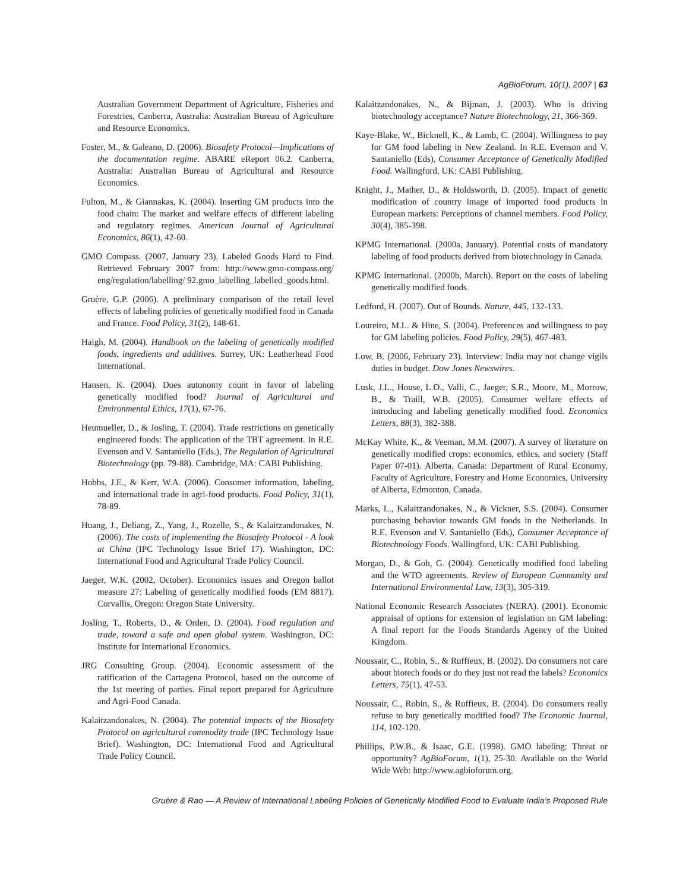AgBioForum, 10(1), 2007 | 63
Australian Government Department of Agriculture, Fisheries and Forestries, Canberra, Australia: Australian Bureau of Agriculture and Resource Economics.
Foster, M., & Galeano, D. (2006). Biosafety Protocol—Implications of the documentation regime. ABARE eReport 06.2. Canberra, Australia: Australian Bureau of Agricultural and Resource Economics.
Fulton, M., & Giannakas, K. (2004). Inserting GM products into the food chain: The market and welfare effects of different labeling and regulatory regimes. American Journal of Agricultural Economics, 86(1), 42-60.
GMO Compass. (2007, January 23). Labeled Goods Hard to Find. Retrieved February 2007 from: http://www.gmo-compass.org/ eng/regulation/labelling/ 92.gmo_labelling_labelled_goods.html.
Gruère, G.P. (2006). A preliminary comparison of the retail level effects of labeling policies of genetically modified food in Canada and France. Food Policy, 31(2), 148-61.
Haigh, M. (2004). Handbook on the labeling of genetically modified foods, ingredients and additives. Surrey, UK: Leatherhead Food International.
Hansen, K. (2004). Does autonomy count in favor of labeling genetically modified food? Journal of Agricultural and Environmental Ethics, 17(1), 67-76.
Heumueller, D., & Josling, T. (2004). Trade restrictions on genetically engineered foods: The application of the TBT agreement. In R.E. Evenson and V. Santaniello (Eds.), The Regulation of Agricultural Biotechnology (pp. 79-88). Cambridge, MA: CABI Publishing.
Hobbs, J.E., & Kerr, W.A. (2006). Consumer information, labeling, and international trade in agri-food products. Food Policy, 31(1), 78-89.
Huang, J., Deliang, Z., Yang, J., Rozelle, S., & Kalaitzandonakes, N. (2006). The costs of implementing the Biosafety Protocol - A look at China (IPC Technology Issue Brief 17). Washington, DC: International Food and Agricultural Trade Policy Council.
Jaeger, W.K. (2002, October). Economics issues and Oregon ballot measure 27: Labeling of genetically modified foods (EM 8817). Corvallis, Oregon: Oregon State University.
Josling, T., Roberts, D., & Orden, D. (2004). Food regulation and trade, toward a safe and open global system. Washington, DC: Institute for International Economics.
JRG Consulting Group. (2004). Economic assessment of the ratification of the Cartagena Protocol, based on the outcome of the 1st meeting of parties. Final report prepared for Agriculture and Agri-Food Canada.
Kalaitzandonakes, N. (2004). The potential impacts of the Biosafety Protocol on agricultural commodity trade (IPC Technology Issue Brief). Washington, DC: International Food and Agricultural Trade Policy Council.
Kalaitzandonakes, N., & Bijman, J. (2003). Who is driving biotechnology acceptance? Nature Biotechnology, 21, 366-369.
Kaye-Blake, W., Bicknell, K., & Lamb, C. (2004). Willingness to pay for GM food labeling in New Zealand. In R.E. Evenson and V. Santaniello (Eds), Consumer Acceptance of Genetically Modified Food. Wallingford, UK: CABI Publishing.
Knight, J., Mather, D., & Holdsworth, D. (2005). Impact of genetic modification of country image of imported food products in European markets: Perceptions of channel members. Food Policy, 30(4), 385-398.
KPMG International. (2000a, January). Potential costs of mandatory labeling of food products derived from biotechnology in Canada.
KPMG International. (2000b, March). Report on the costs of labeling genetically modified foods.
Ledford, H. (2007). Out of Bounds. Nature, 445, 132-133.
Loureiro, M.L. & Hine, S. (2004). Preferences and willingness to pay for GM labeling policies. Food Policy, 29(5), 467-483.
Low, B. (2006, February 23). Interview: India may not change vigils duties in budget. Dow Jones Newswires.
Lusk, J.L., House, L.O., Valli, C., Jaeger, S.R., Moore, M., Morrow, B., & Traill, W.B. (2005). Consumer welfare effects of introducing and labeling genetically modified food. Economics Letters, 88(3), 382-388.
McKay White, K., & Veeman, M.M. (2007). A survey of literature on genetically modified crops: economics, ethics, and society (Staff Paper 07-01). Alberta, Canada: Department of Rural Economy, Faculty of Agriculture, Forestry and Home Economics, University of Alberta, Edmonton, Canada.
Marks, L., Kalaitzandonakes, N., & Vickner, S.S. (2004). Consumer purchasing behavior towards GM foods in the Netherlands. In R.E. Evenson and V. Santaniello (Eds), Consumer Acceptance of Biotechnology Foods. Wallingford, UK: CABI Publishing.
Morgan, D., & Goh, G. (2004). Genetically modified food labeling and the WTO agreements. Review of European Community and International Environmental Law, 13(3), 305-319.
National Economic Research Associates (NERA). (2001). Economic appraisal of options for extension of legislation on GM labeling: A final report for the Foods Standards Agency of the United Kingdom.
Noussair, C., Robin, S., & Ruffieux, B. (2002). Do consumers not care about biotech foods or do they just not read the labels? Economics Letters, 75(1), 47-53.
Noussair, C., Robin, S., & Ruffieux, B. (2004). Do consumers really refuse to buy genetically modified food? The Economic Journal, 114, 102-120.
Phillips, P.W.B., & Isaac, G.E. (1998). GMO labeling: Threat or opportunity? AgBioForum, 1(1), 25-30. Available on the World Wide Web: http://www.agbioforum.org.
Gruère & Rao — A Review of International Labeling Policies of Genetically Modified Food to Evaluate India’s Proposed Rule